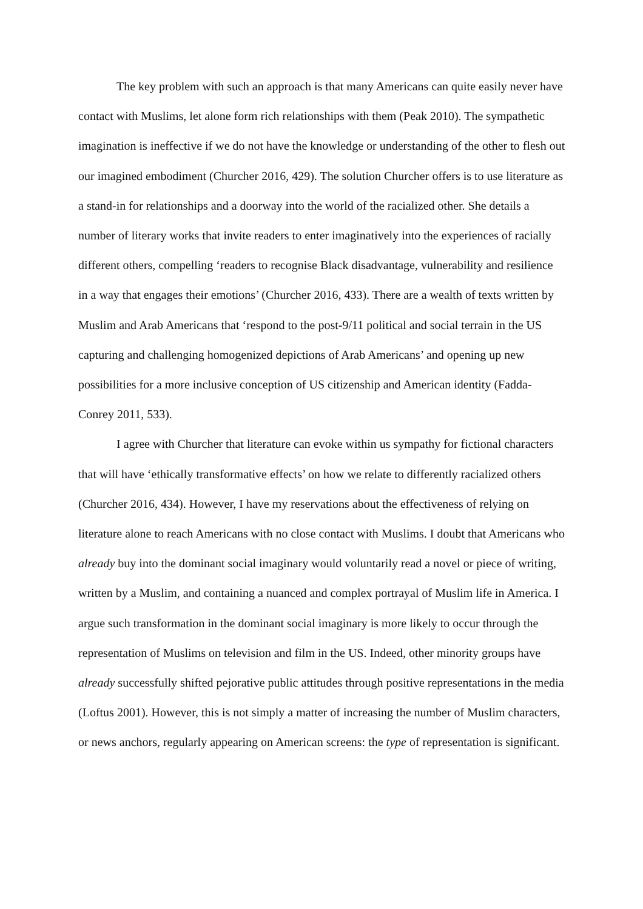The key problem with such an approach is that many Americans can quite easily never have contact with Muslims, let alone form rich relationships with them (Peak 2010). The sympathetic imagination is ineffective if we do not have the knowledge or understanding of the other to flesh out our imagined embodiment (Churcher 2016, 429). The solution Churcher offers is to use literature as a stand-in for relationships and a doorway into the world of the racialized other. She details a number of literary works that invite readers to enter imaginatively into the experiences of racially different others, compelling ‘readers to recognise Black disadvantage, vulnerability and resilience in a way that engages their emotions’ (Churcher 2016, 433). There are a wealth of texts written by Muslim and Arab Americans that ‘respond to the post-9/11 political and social terrain in the US capturing and challenging homogenized depictions of Arab Americans’ and opening up new possibilities for a more inclusive conception of US citizenship and American identity (Fadda-Conrey 2011, 533).
I agree with Churcher that literature can evoke within us sympathy for fictional characters that will have ‘ethically transformative effects’ on how we relate to differently racialized others (Churcher 2016, 434). However, I have my reservations about the effectiveness of relying on literature alone to reach Americans with no close contact with Muslims. I doubt that Americans who already buy into the dominant social imaginary would voluntarily read a novel or piece of writing, written by a Muslim, and containing a nuanced and complex portrayal of Muslim life in America. I argue such transformation in the dominant social imaginary is more likely to occur through the representation of Muslims on television and film in the US. Indeed, other minority groups have already successfully shifted pejorative public attitudes through positive representations in the media (Loftus 2001). However, this is not simply a matter of increasing the number of Muslim characters, or news anchors, regularly appearing on American screens: the type of representation is significant.